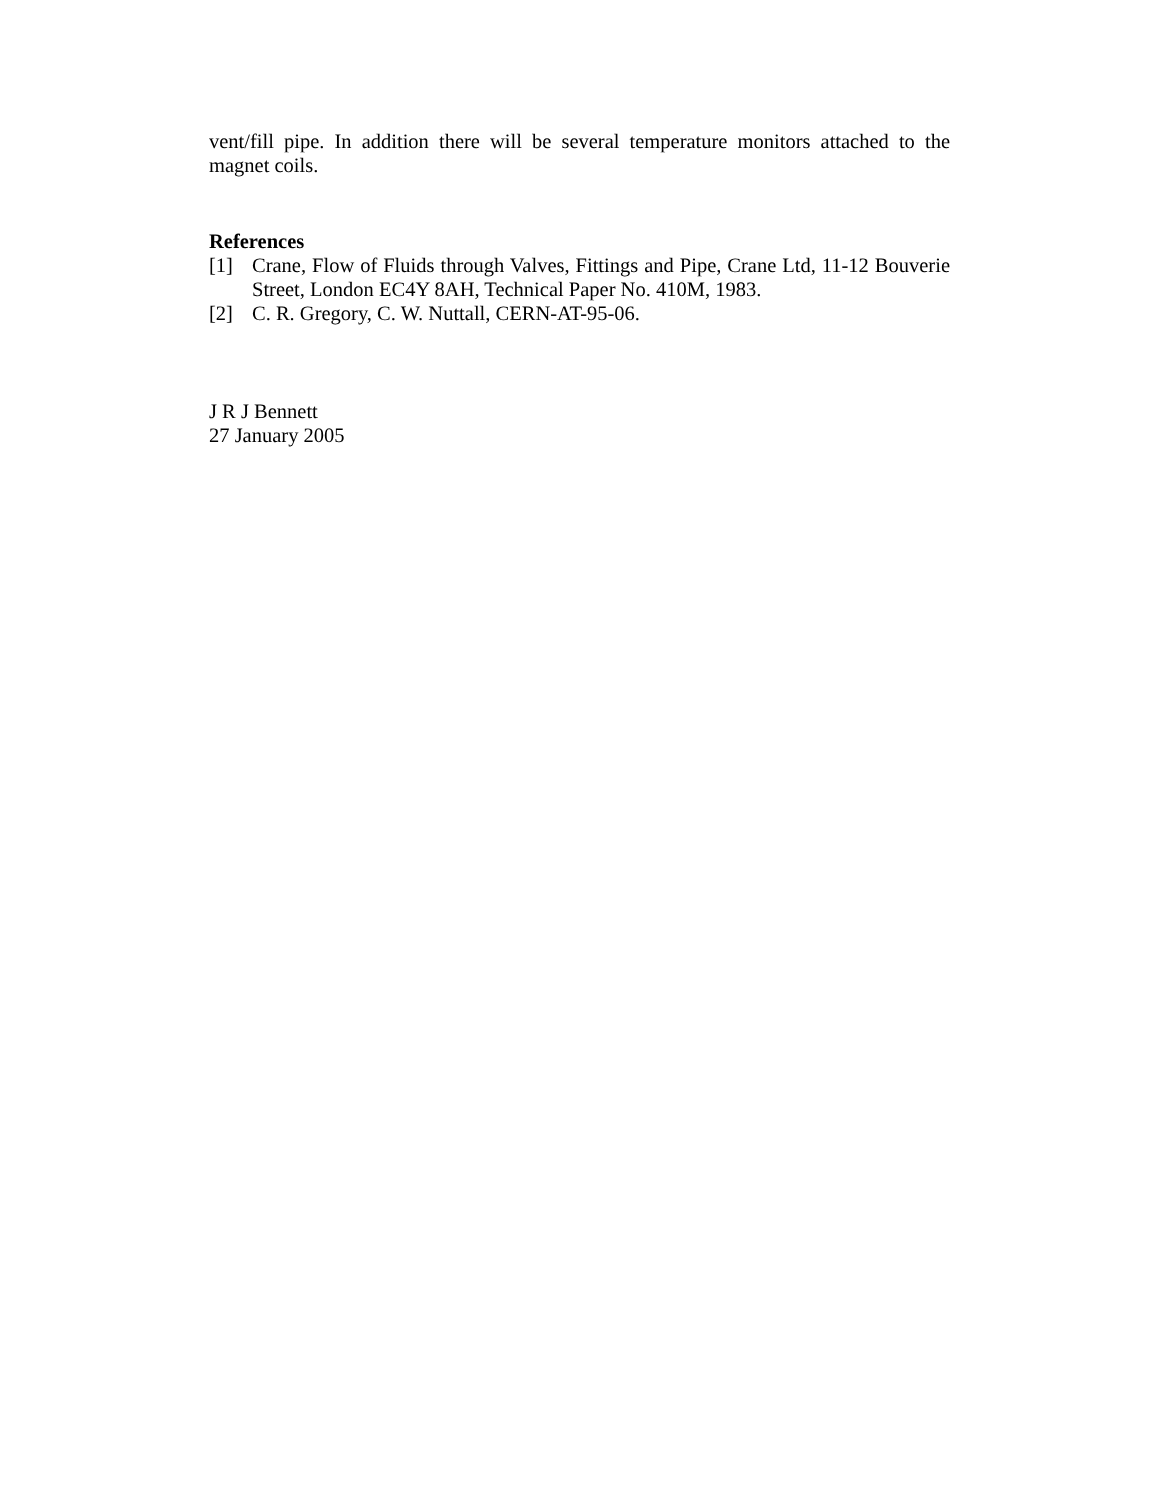vent/fill pipe. In addition there will be several temperature monitors attached to the magnet coils.
References
[1] Crane, Flow of Fluids through Valves, Fittings and Pipe, Crane Ltd, 11-12 Bouverie Street, London EC4Y 8AH, Technical Paper No. 410M, 1983.
[2] C. R. Gregory, C. W. Nuttall, CERN-AT-95-06.
J R J Bennett
27 January 2005